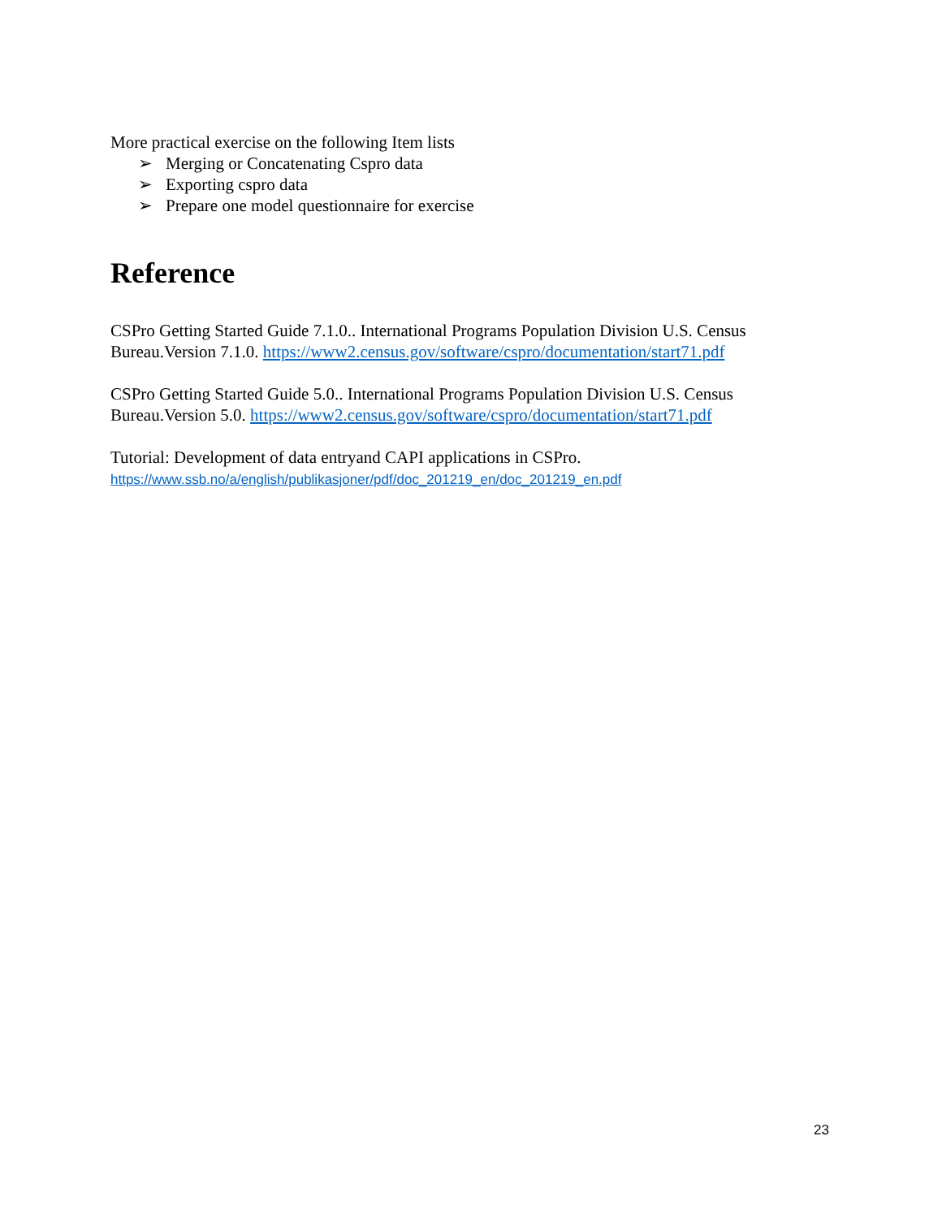More practical exercise on the following Item lists
➢ Merging or Concatenating Cspro data
➢ Exporting cspro data
➢ Prepare one model questionnaire for exercise
Reference
CSPro Getting Started Guide 7.1.0.. International Programs Population Division U.S. Census Bureau.Version 7.1.0. https://www2.census.gov/software/cspro/documentation/start71.pdf
CSPro Getting Started Guide 5.0.. International Programs Population Division U.S. Census Bureau.Version 5.0. https://www2.census.gov/software/cspro/documentation/start71.pdf
Tutorial: Development of data entryand CAPI applications in CSPro.
https://www.ssb.no/a/english/publikasjoner/pdf/doc_201219_en/doc_201219_en.pdf
23